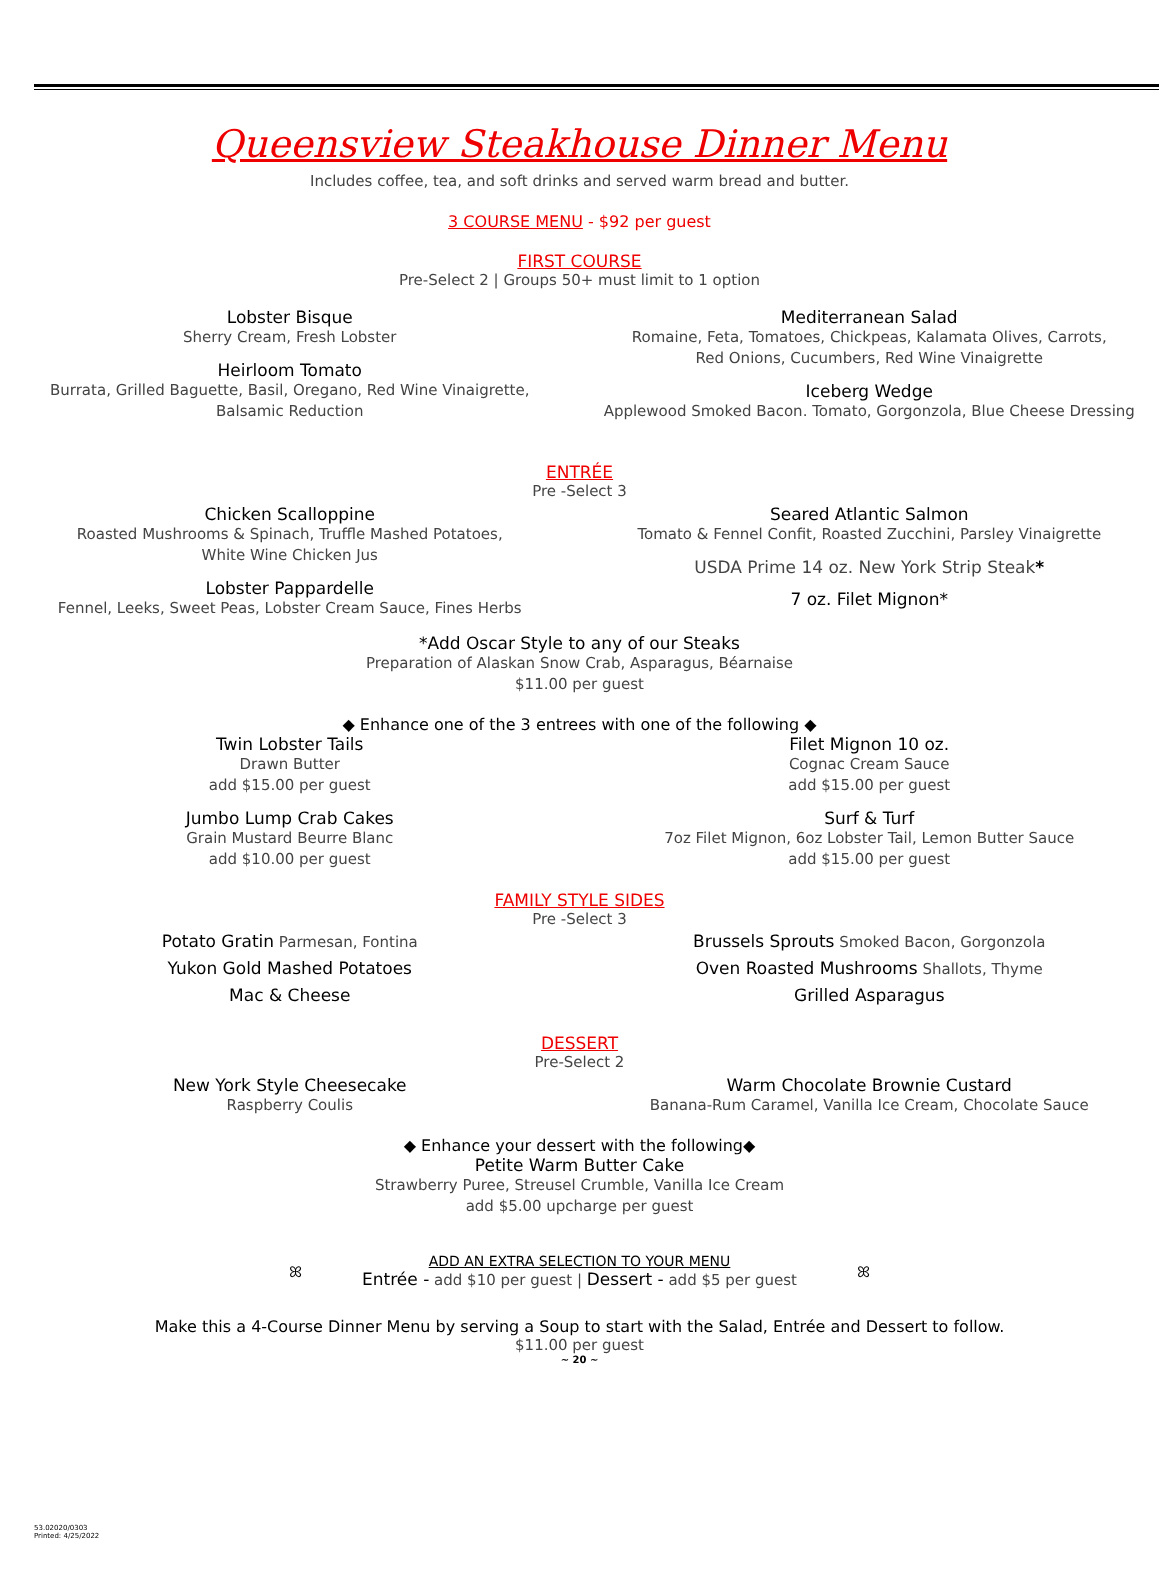Queensview Steakhouse Dinner Menu
Includes coffee, tea, and soft drinks and served warm bread and butter.
3 COURSE MENU - $92 per guest
FIRST COURSE
Pre-Select 2 | Groups 50+ must limit to 1 option
Lobster Bisque
Sherry Cream, Fresh Lobster
Heirloom Tomato
Burrata, Grilled Baguette, Basil, Oregano, Red Wine Vinaigrette,
Balsamic Reduction
Mediterranean Salad
Romaine, Feta, Tomatoes, Chickpeas, Kalamata Olives, Carrots,
Red Onions, Cucumbers, Red Wine Vinaigrette
Iceberg Wedge
Applewood Smoked Bacon. Tomato, Gorgonzola, Blue Cheese Dressing
ENTRÉE
Pre -Select 3
Chicken Scalloppine
Roasted Mushrooms & Spinach, Truffle Mashed Potatoes,
White Wine Chicken Jus
Lobster Pappardelle
Fennel, Leeks, Sweet Peas, Lobster Cream Sauce, Fines Herbs
Seared Atlantic Salmon
Tomato & Fennel Confit, Roasted Zucchini, Parsley Vinaigrette
USDA Prime 14 oz. New York Strip Steak*
7 oz. Filet Mignon*
*Add Oscar Style to any of our Steaks
Preparation of Alaskan Snow Crab, Asparagus, Béarnaise
$11.00 per guest
◆ Enhance one of the 3 entrees with one of the following ◆
Twin Lobster Tails
Drawn Butter
add $15.00 per guest
Jumbo Lump Crab Cakes
Grain Mustard Beurre Blanc
add $10.00 per guest
Filet Mignon 10 oz.
Cognac Cream Sauce
add $15.00 per guest
Surf & Turf
7oz Filet Mignon, 6oz Lobster Tail, Lemon Butter Sauce
add $15.00 per guest
FAMILY STYLE SIDES
Pre -Select 3
Potato Gratin Parmesan, Fontina
Yukon Gold Mashed Potatoes
Mac & Cheese
Brussels Sprouts Smoked Bacon, Gorgonzola
Oven Roasted Mushrooms Shallots, Thyme
Grilled Asparagus
DESSERT
Pre-Select 2
New York Style Cheesecake
Raspberry Coulis
Warm Chocolate Brownie Custard
Banana-Rum Caramel, Vanilla Ice Cream, Chocolate Sauce
◆ Enhance your dessert with the following◆
Petite Warm Butter Cake
Strawberry Puree, Streusel Crumble, Vanilla Ice Cream
add $5.00 upcharge per guest
ꕤ
ADD AN EXTRA SELECTION TO YOUR MENU
Entrée - add $10 per guest | Dessert - add $5 per guest
ꕤ
Make this a 4-Course Dinner Menu by serving a Soup to start with the Salad, Entrée and Dessert to follow.
$11.00 per guest
~ 20 ~
53.02020/0303
Printed: 4/25/2022